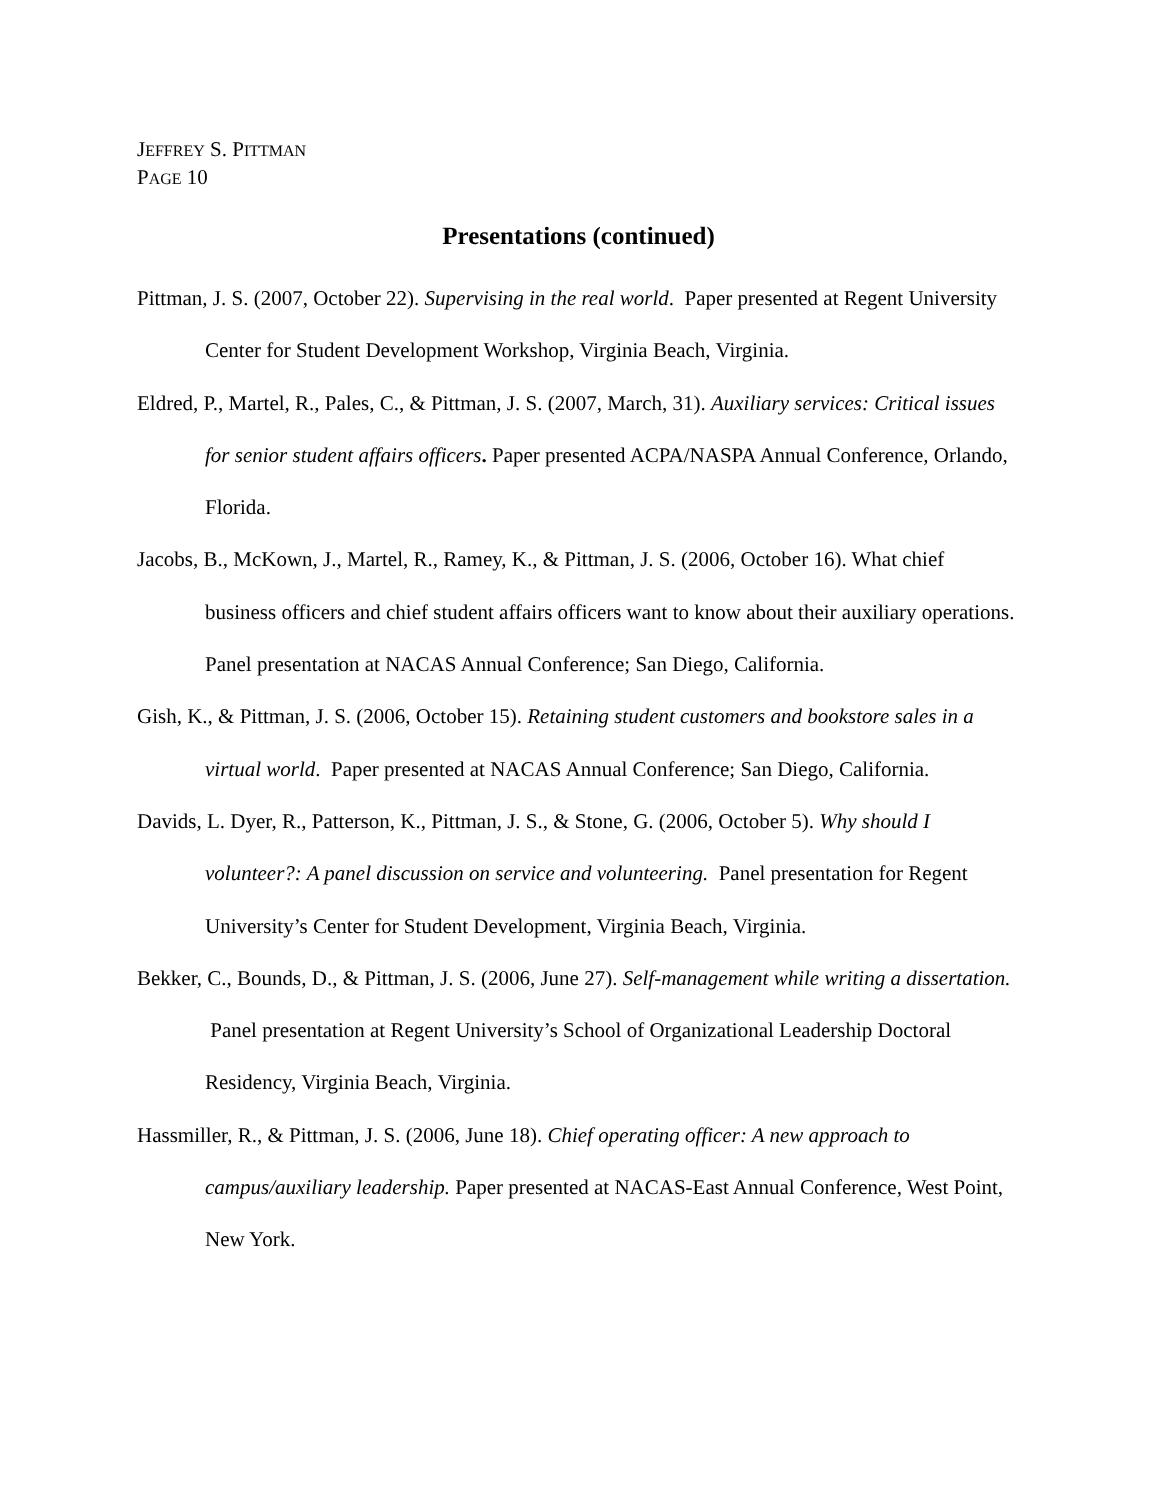JEFFREY S. PITTMAN
PAGE 10
Presentations (continued)
Pittman, J. S. (2007, October 22). Supervising in the real world. Paper presented at Regent University Center for Student Development Workshop, Virginia Beach, Virginia.
Eldred, P., Martel, R., Pales, C., & Pittman, J. S. (2007, March, 31). Auxiliary services: Critical issues for senior student affairs officers. Paper presented ACPA/NASPA Annual Conference, Orlando, Florida.
Jacobs, B., McKown, J., Martel, R., Ramey, K., & Pittman, J. S. (2006, October 16). What chief business officers and chief student affairs officers want to know about their auxiliary operations. Panel presentation at NACAS Annual Conference; San Diego, California.
Gish, K., & Pittman, J. S. (2006, October 15). Retaining student customers and bookstore sales in a virtual world. Paper presented at NACAS Annual Conference; San Diego, California.
Davids, L. Dyer, R., Patterson, K., Pittman, J. S., & Stone, G. (2006, October 5). Why should I volunteer?: A panel discussion on service and volunteering. Panel presentation for Regent University’s Center for Student Development, Virginia Beach, Virginia.
Bekker, C., Bounds, D., & Pittman, J. S. (2006, June 27). Self-management while writing a dissertation. Panel presentation at Regent University’s School of Organizational Leadership Doctoral Residency, Virginia Beach, Virginia.
Hassmiller, R., & Pittman, J. S. (2006, June 18). Chief operating officer: A new approach to campus/auxiliary leadership. Paper presented at NACAS-East Annual Conference, West Point, New York.